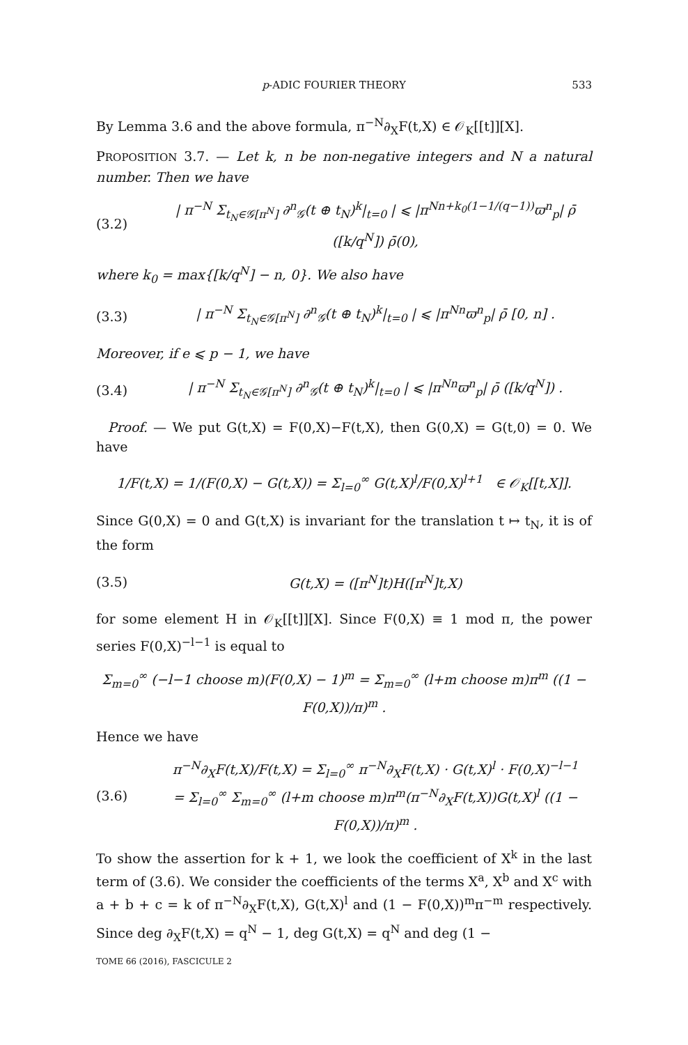p-ADIC FOURIER THEORY 533
By Lemma 3.6 and the above formula, π<sup>−N</sup>∂<sub>X</sub>F(t,X) ∈ 𝒪<sub>K</sub>[[t]][X].
PROPOSITION 3.7. — Let k, n be non-negative integers and N a natural number. Then we have
(3.2) | π<sup>−N</sup> Σ<sub>t<sub>N</sub>∈𝒢[π<sup>N</sup>]</sub> ∂<sup>n</sup><sub>𝒢</sub>(t ⊕ t<sub>N</sub>)<sup>k</sup>|<sub>t=0</sub> | ⩽ |π<sup>Nn+k<sub>0</sub>(1−1/(q−1))</sup>ϖ<sup>n</sup><sub>p</sub>| ρ̄ ([k/q<sup>N</sup>]) ρ̄(0),
where k<sub>0</sub> = max{[k/q<sup>N</sup>] − n, 0}. We also have
(3.3) | π<sup>−N</sup> Σ<sub>t<sub>N</sub>∈𝒢[π<sup>N</sup>]</sub> ∂<sup>n</sup><sub>𝒢</sub>(t ⊕ t<sub>N</sub>)<sup>k</sup>|<sub>t=0</sub> | ⩽ |π<sup>Nn</sup>ϖ<sup>n</sup><sub>p</sub>| ρ̄ [0, n] .
Moreover, if e ⩽ p − 1, we have
(3.4) | π<sup>−N</sup> Σ<sub>t<sub>N</sub>∈𝒢[π<sup>N</sup>]</sub> ∂<sup>n</sup><sub>𝒢</sub>(t ⊕ t<sub>N</sub>)<sup>k</sup>|<sub>t=0</sub> | ⩽ |π<sup>Nn</sup>ϖ<sup>n</sup><sub>p</sub>| ρ̄ ([k/q<sup>N</sup>]) .
Proof. — We put G(t,X) = F(0,X)−F(t,X), then G(0,X) = G(t,0) = 0. We have
1/F(t,X) = 1/(F(0,X) − G(t,X)) = Σ<sub>l=0</sub><sup>∞</sup> G(t,X)<sup>l</sup>/F(0,X)<sup>l+1</sup> ∈ 𝒪<sub>K</sub>[[t,X]].
Since G(0,X) = 0 and G(t,X) is invariant for the translation t ↦ t<sub>N</sub>, it is of the form
(3.5) G(t,X) = ([π<sup>N</sup>]t)H([π<sup>N</sup>]t,X)
for some element H in 𝒪<sub>K</sub>[[t]][X]. Since F(0,X) ≡ 1 mod π, the power series F(0,X)<sup>−l−1</sup> is equal to
Σ<sub>m=0</sub><sup>∞</sup> (−l−1 choose m)(F(0,X) − 1)<sup>m</sup> = Σ<sub>m=0</sub><sup>∞</sup> (l+m choose m)π<sup>m</sup> ((1 − F(0,X))/π)<sup>m</sup> .
Hence we have
(3.6) π<sup>−N</sup>∂<sub>X</sub>F(t,X)/F(t,X) = Σ<sub>l=0</sub><sup>∞</sup> π<sup>−N</sup>∂<sub>X</sub>F(t,X) · G(t,X)<sup>l</sup> · F(0,X)<sup>−l−1</sup>
= Σ<sub>l=0</sub><sup>∞</sup> Σ<sub>m=0</sub><sup>∞</sup> (l+m choose m)π<sup>m</sup>(π<sup>−N</sup>∂<sub>X</sub>F(t,X))G(t,X)<sup>l</sup> ((1 − F(0,X))/π)<sup>m</sup> .
To show the assertion for k + 1, we look the coefficient of X<sup>k</sup> in the last term of (3.6). We consider the coefficients of the terms X<sup>a</sup>, X<sup>b</sup> and X<sup>c</sup> with a + b + c = k of π<sup>−N</sup>∂<sub>X</sub>F(t,X), G(t,X)<sup>l</sup> and (1 − F(0,X))<sup>m</sup>π<sup>−m</sup> respectively. Since deg ∂<sub>X</sub>F(t,X) = q<sup>N</sup> − 1, deg G(t,X) = q<sup>N</sup> and deg (1 −
TOME 66 (2016), FASCICULE 2